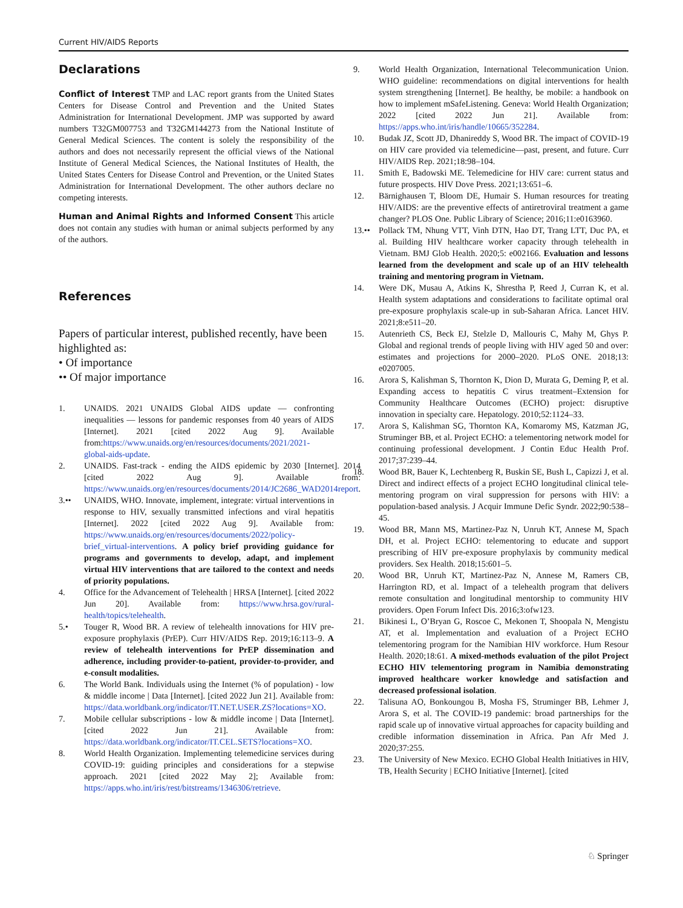Current HIV/AIDS Reports
Declarations
Conflict of Interest TMP and LAC report grants from the United States Centers for Disease Control and Prevention and the United States Administration for International Development. JMP was supported by award numbers T32GM007753 and T32GM144273 from the National Institute of General Medical Sciences. The content is solely the responsibility of the authors and does not necessarily represent the official views of the National Institute of General Medical Sciences, the National Institutes of Health, the United States Centers for Disease Control and Prevention, or the United States Administration for International Development. The other authors declare no competing interests.
Human and Animal Rights and Informed Consent This article does not contain any studies with human or animal subjects performed by any of the authors.
References
Papers of particular interest, published recently, have been highlighted as:
• Of importance
•• Of major importance
1. UNAIDS. 2021 UNAIDS Global AIDS update — confronting inequalities — lessons for pandemic responses from 40 years of AIDS [Internet]. 2021 [cited 2022 Aug 9]. Available from:https://www.unaids.org/en/resources/documents/2021/2021-global-aids-update.
2. UNAIDS. Fast-track - ending the AIDS epidemic by 2030 [Internet]. 2014 [cited 2022 Aug 9]. Available from: https://www.unaids.org/en/resources/documents/2014/JC2686_WAD2014report.
3.•• UNAIDS, WHO. Innovate, implement, integrate: virtual interventions in response to HIV, sexually transmitted infections and viral hepatitis [Internet]. 2022 [cited 2022 Aug 9]. Available from: https://www.unaids.org/en/resources/documents/2022/policy-brief_virtual-interventions. A policy brief providing guidance for programs and governments to develop, adapt, and implement virtual HIV interventions that are tailored to the context and needs of priority populations.
4. Office for the Advancement of Telehealth | HRSA [Internet]. [cited 2022 Jun 20]. Available from: https://www.hrsa.gov/rural-health/topics/telehealth.
5.• Touger R, Wood BR. A review of telehealth innovations for HIV pre-exposure prophylaxis (PrEP). Curr HIV/AIDS Rep. 2019;16:113–9. A review of telehealth interventions for PrEP dissemination and adherence, including provider-to-patient, provider-to-provider, and e-consult modalities.
6. The World Bank. Individuals using the Internet (% of population) - low & middle income | Data [Internet]. [cited 2022 Jun 21]. Available from: https://data.worldbank.org/indicator/IT.NET.USER.ZS?locations=XO.
7. Mobile cellular subscriptions - low & middle income | Data [Internet]. [cited 2022 Jun 21]. Available from: https://data.worldbank.org/indicator/IT.CEL.SETS?locations=XO.
8. World Health Organization. Implementing telemedicine services during COVID-19: guiding principles and considerations for a stepwise approach. 2021 [cited 2022 May 2]; Available from: https://apps.who.int/iris/rest/bitstreams/1346306/retrieve.
9. World Health Organization, International Telecommunication Union. WHO guideline: recommendations on digital interventions for health system strengthening [Internet]. Be healthy, be mobile: a handbook on how to implement mSafeListening. Geneva: World Health Organization; 2022 [cited 2022 Jun 21]. Available from: https://apps.who.int/iris/handle/10665/352284.
10. Budak JZ, Scott JD, Dhanireddy S, Wood BR. The impact of COVID-19 on HIV care provided via telemedicine—past, present, and future. Curr HIV/AIDS Rep. 2021;18:98–104.
11. Smith E, Badowski ME. Telemedicine for HIV care: current status and future prospects. HIV Dove Press. 2021;13:651–6.
12. Bärnighausen T, Bloom DE, Humair S. Human resources for treating HIV/AIDS: are the preventive effects of antiretroviral treatment a game changer? PLOS One. Public Library of Science; 2016;11:e0163960.
13.••
Pollack TM, Nhung VTT, Vinh DTN, Hao DT, Trang LTT, Duc PA, et al. Building HIV healthcare worker capacity through telehealth in Vietnam. BMJ Glob Health. 2020;5: e002166. Evaluation and lessons learned from the development and scale up of an HIV telehealth training and mentoring program in Vietnam.
14. Were DK, Musau A, Atkins K, Shrestha P, Reed J, Curran K, et al. Health system adaptations and considerations to facilitate optimal oral pre-exposure prophylaxis scale-up in sub-Saharan Africa. Lancet HIV. 2021;8:e511–20.
15. Autenrieth CS, Beck EJ, Stelzle D, Mallouris C, Mahy M, Ghys P. Global and regional trends of people living with HIV aged 50 and over: estimates and projections for 2000–2020. PLoS ONE. 2018;13: e0207005.
16. Arora S, Kalishman S, Thornton K, Dion D, Murata G, Deming P, et al. Expanding access to hepatitis C virus treatment–Extension for Community Healthcare Outcomes (ECHO) project: disruptive innovation in specialty care. Hepatology. 2010;52:1124–33.
17. Arora S, Kalishman SG, Thornton KA, Komaromy MS, Katzman JG, Struminger BB, et al. Project ECHO: a telementoring network model for continuing professional development. J Contin Educ Health Prof. 2017;37:239–44.
18. Wood BR, Bauer K, Lechtenberg R, Buskin SE, Bush L, Capizzi J, et al. Direct and indirect effects of a project ECHO longitudinal clinical tele-mentoring program on viral suppression for persons with HIV: a population-based analysis. J Acquir Immune Defic Syndr. 2022;90:538–45.
19. Wood BR, Mann MS, Martinez-Paz N, Unruh KT, Annese M, Spach DH, et al. Project ECHO: telementoring to educate and support prescribing of HIV pre-exposure prophylaxis by community medical providers. Sex Health. 2018;15:601–5.
20. Wood BR, Unruh KT, Martinez-Paz N, Annese M, Ramers CB, Harrington RD, et al. Impact of a telehealth program that delivers remote consultation and longitudinal mentorship to community HIV providers. Open Forum Infect Dis. 2016;3:ofw123.
21. Bikinesi L, O’Bryan G, Roscoe C, Mekonen T, Shoopala N, Mengistu AT, et al. Implementation and evaluation of a Project ECHO telementoring program for the Namibian HIV workforce. Hum Resour Health. 2020;18:61. A mixed-methods evaluation of the pilot Project ECHO HIV telementoring program in Namibia demonstrating improved healthcare worker knowledge and satisfaction and decreased professional isolation.
22. Talisuna AO, Bonkoungou B, Mosha FS, Struminger BB, Lehmer J, Arora S, et al. The COVID-19 pandemic: broad partnerships for the rapid scale up of innovative virtual approaches for capacity building and credible information dissemination in Africa. Pan Afr Med J. 2020;37:255.
23. The University of New Mexico. ECHO Global Health Initiatives in HIV, TB, Health Security | ECHO Initiative [Internet]. [cited
♘ Springer